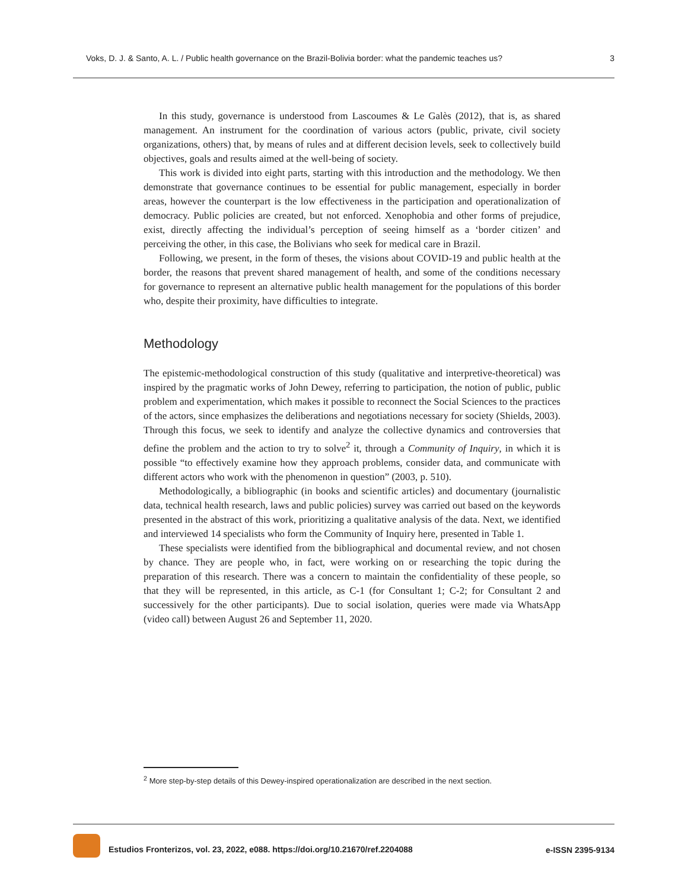Voks, D. J. & Santo, A. L. / Public health governance on the Brazil-Bolivia border: what the pandemic teaches us? 3
In this study, governance is understood from Lascoumes & Le Galès (2012), that is, as shared management. An instrument for the coordination of various actors (public, private, civil society organizations, others) that, by means of rules and at different decision levels, seek to collectively build objectives, goals and results aimed at the well-being of society.
This work is divided into eight parts, starting with this introduction and the methodology. We then demonstrate that governance continues to be essential for public management, especially in border areas, however the counterpart is the low effectiveness in the participation and operationalization of democracy. Public policies are created, but not enforced. Xenophobia and other forms of prejudice, exist, directly affecting the individual’s perception of seeing himself as a ‘border citizen’ and perceiving the other, in this case, the Bolivians who seek for medical care in Brazil.
Following, we present, in the form of theses, the visions about COVID-19 and public health at the border, the reasons that prevent shared management of health, and some of the conditions necessary for governance to represent an alternative public health management for the populations of this border who, despite their proximity, have difficulties to integrate.
Methodology
The epistemic-methodological construction of this study (qualitative and interpretive-theoretical) was inspired by the pragmatic works of John Dewey, referring to participation, the notion of public, public problem and experimentation, which makes it possible to reconnect the Social Sciences to the practices of the actors, since emphasizes the deliberations and negotiations necessary for society (Shields, 2003). Through this focus, we seek to identify and analyze the collective dynamics and controversies that define the problem and the action to try to solve<sup>2</sup> it, through a Community of Inquiry, in which it is possible “to effectively examine how they approach problems, consider data, and communicate with different actors who work with the phenomenon in question” (2003, p. 510).
Methodologically, a bibliographic (in books and scientific articles) and documentary (journalistic data, technical health research, laws and public policies) survey was carried out based on the keywords presented in the abstract of this work, prioritizing a qualitative analysis of the data. Next, we identified and interviewed 14 specialists who form the Community of Inquiry here, presented in Table 1.
These specialists were identified from the bibliographical and documental review, and not chosen by chance. They are people who, in fact, were working on or researching the topic during the preparation of this research. There was a concern to maintain the confidentiality of these people, so that they will be represented, in this article, as C-1 (for Consultant 1; C-2; for Consultant 2 and successively for the other participants). Due to social isolation, queries were made via WhatsApp (video call) between August 26 and September 11, 2020.
<sup>2</sup> More step-by-step details of this Dewey-inspired operationalization are described in the next section.
Estudios Fronterizos, vol. 23, 2022, e088. https://doi.org/10.21670/ref.2204088 e-ISSN 2395-9134